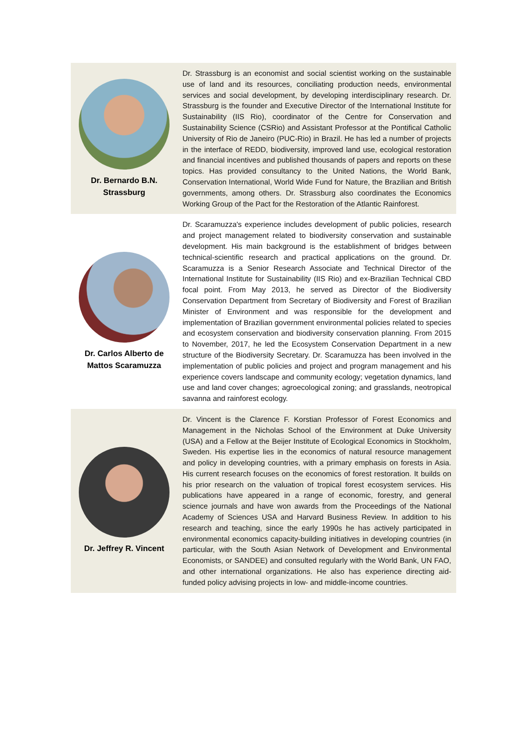Dr. Bernardo B.N.
Strassburg
Dr. Strassburg is an economist and social scientist working on the sustainable use of land and its resources, conciliating production needs, environmental services and social development, by developing interdisciplinary research. Dr. Strassburg is the founder and Executive Director of the International Institute for Sustainability (IIS Rio), coordinator of the Centre for Conservation and Sustainability Science (CSRio) and Assistant Professor at the Pontifical Catholic University of Rio de Janeiro (PUC-Rio) in Brazil. He has led a number of projects in the interface of REDD, biodiversity, improved land use, ecological restoration and financial incentives and published thousands of papers and reports on these topics. Has provided consultancy to the United Nations, the World Bank, Conservation International, World Wide Fund for Nature, the Brazilian and British governments, among others. Dr. Strassburg also coordinates the Economics Working Group of the Pact for the Restoration of the Atlantic Rainforest.
Dr. Carlos Alberto de
Mattos Scaramuzza
Dr. Scaramuzza's experience includes development of public policies, research and project management related to biodiversity conservation and sustainable development. His main background is the establishment of bridges between technical-scientific research and practical applications on the ground. Dr. Scaramuzza is a Senior Research Associate and Technical Director of the International Institute for Sustainability (IIS Rio) and ex-Brazilian Technical CBD focal point. From May 2013, he served as Director of the Biodiversity Conservation Department from Secretary of Biodiversity and Forest of Brazilian Minister of Environment and was responsible for the development and implementation of Brazilian government environmental policies related to species and ecosystem conservation and biodiversity conservation planning. From 2015 to November, 2017, he led the Ecosystem Conservation Department in a new structure of the Biodiversity Secretary. Dr. Scaramuzza has been involved in the implementation of public policies and project and program management and his experience covers landscape and community ecology; vegetation dynamics, land use and land cover changes; agroecological zoning; and grasslands, neotropical savanna and rainforest ecology.
Dr. Jeffrey R. Vincent
Dr. Vincent is the Clarence F. Korstian Professor of Forest Economics and Management in the Nicholas School of the Environment at Duke University (USA) and a Fellow at the Beijer Institute of Ecological Economics in Stockholm, Sweden. His expertise lies in the economics of natural resource management and policy in developing countries, with a primary emphasis on forests in Asia. His current research focuses on the economics of forest restoration. It builds on his prior research on the valuation of tropical forest ecosystem services. His publications have appeared in a range of economic, forestry, and general science journals and have won awards from the Proceedings of the National Academy of Sciences USA and Harvard Business Review. In addition to his research and teaching, since the early 1990s he has actively participated in environmental economics capacity-building initiatives in developing countries (in particular, with the South Asian Network of Development and Environmental Economists, or SANDEE) and consulted regularly with the World Bank, UN FAO, and other international organizations. He also has experience directing aid-funded policy advising projects in low- and middle-income countries.